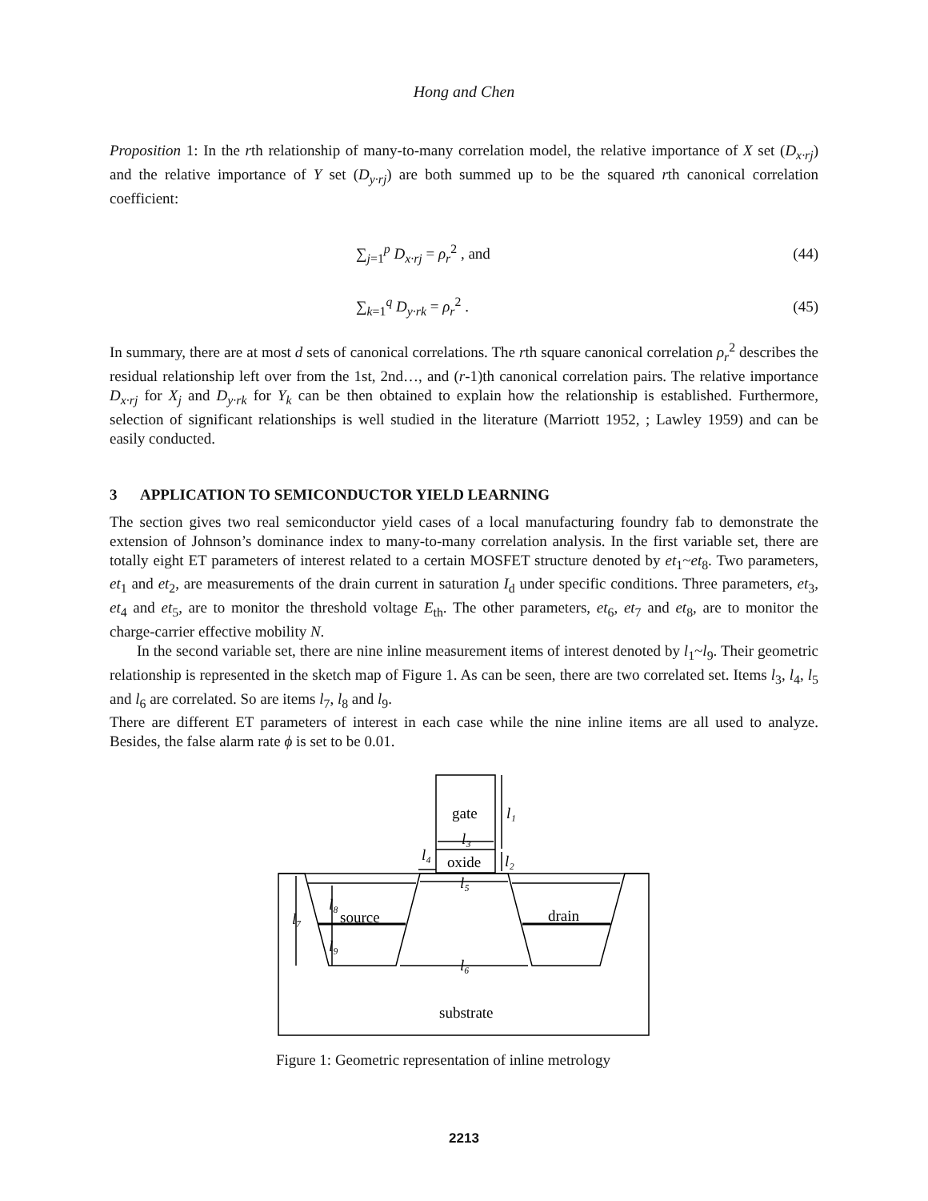Hong and Chen
Proposition 1: In the rth relationship of many-to-many correlation model, the relative importance of X set (D<sub>x·rj</sub>) and the relative importance of Y set (D<sub>y·rj</sub>) are both summed up to be the squared rth canonical correlation coefficient:
∑<sub>j=1</sub><sup>p</sup> D<sub>x·rj</sub> = ρ<sub>r</sub><sup>2</sup> , and (44)
∑<sub>k=1</sub><sup>q</sup> D<sub>y·rk</sub> = ρ<sub>r</sub><sup>2</sup> . (45)
In summary, there are at most d sets of canonical correlations. The rth square canonical correlation ρ<sub>r</sub><sup>2</sup> describes the residual relationship left over from the 1st, 2nd…, and (r-1)th canonical correlation pairs. The relative importance D<sub>x·rj</sub> for X<sub>j</sub> and D<sub>y·rk</sub> for Y<sub>k</sub> can be then obtained to explain how the relationship is established. Furthermore, selection of significant relationships is well studied in the literature (Marriott 1952, ; Lawley 1959) and can be easily conducted.
3 APPLICATION TO SEMICONDUCTOR YIELD LEARNING
The section gives two real semiconductor yield cases of a local manufacturing foundry fab to demonstrate the extension of Johnson’s dominance index to many-to-many correlation analysis. In the first variable set, there are totally eight ET parameters of interest related to a certain MOSFET structure denoted by et<sub>1</sub>~et<sub>8</sub>. Two parameters, et<sub>1</sub> and et<sub>2</sub>, are measurements of the drain current in saturation I<sub>d</sub> under specific conditions. Three parameters, et<sub>3</sub>, et<sub>4</sub> and et<sub>5</sub>, are to monitor the threshold voltage E<sub>th</sub>. The other parameters, et<sub>6</sub>, et<sub>7</sub> and et<sub>8</sub>, are to monitor the charge-carrier effective mobility N.
In the second variable set, there are nine inline measurement items of interest denoted by l<sub>1</sub>~l<sub>9</sub>. Their geometric relationship is represented in the sketch map of Figure 1. As can be seen, there are two correlated set. Items l<sub>3</sub>, l<sub>4</sub>, l<sub>5</sub> and l<sub>6</sub> are correlated. So are items l<sub>7</sub>, l<sub>8</sub> and l<sub>9</sub>.
There are different ET parameters of interest in each case while the nine inline items are all used to analyze. Besides, the false alarm rate ϕ is set to be 0.01.
gate
oxide
source
drain
substrate
l₁
l₂
l₃
l₄
l₅
l₆
l₇
l₈
l₉
Figure 1: Geometric representation of inline metrology
2213